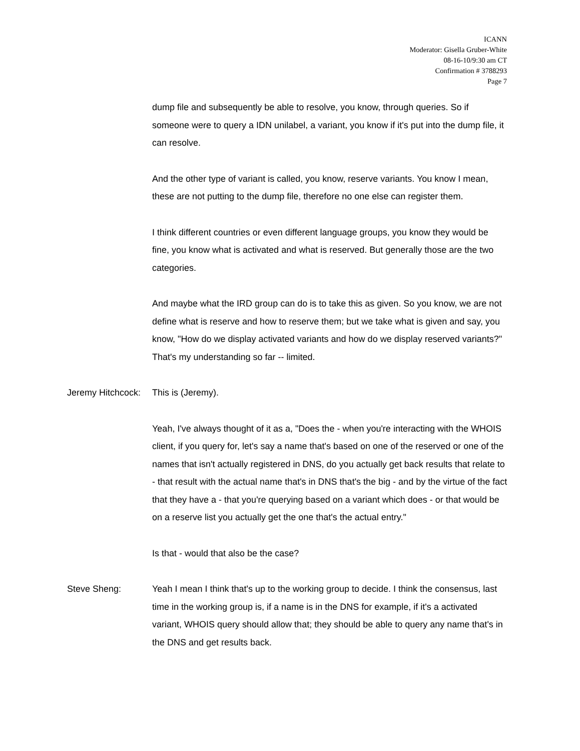ICANN
Moderator: Gisella Gruber-White
08-16-10/9:30 am CT
Confirmation # 3788293
Page 7
dump file and subsequently be able to resolve, you know, through queries. So if someone were to query a IDN unilabel, a variant, you know if it's put into the dump file, it can resolve.
And the other type of variant is called, you know, reserve variants. You know I mean, these are not putting to the dump file, therefore no one else can register them.
I think different countries or even different language groups, you know they would be fine, you know what is activated and what is reserved. But generally those are the two categories.
And maybe what the IRD group can do is to take this as given. So you know, we are not define what is reserve and how to reserve them; but we take what is given and say, you know, "How do we display activated variants and how do we display reserved variants?" That's my understanding so far -- limited.
Jeremy Hitchcock:
This is (Jeremy).
Yeah, I've always thought of it as a, "Does the - when you're interacting with the WHOIS client, if you query for, let's say a name that's based on one of the reserved or one of the names that isn't actually registered in DNS, do you actually get back results that relate to - that result with the actual name that's in DNS that's the big - and by the virtue of the fact that they have a - that you're querying based on a variant which does - or that would be on a reserve list you actually get the one that's the actual entry."
Is that - would that also be the case?
Steve Sheng: Yeah I mean I think that's up to the working group to decide. I think the consensus, last time in the working group is, if a name is in the DNS for example, if it's a activated variant, WHOIS query should allow that; they should be able to query any name that's in the DNS and get results back.